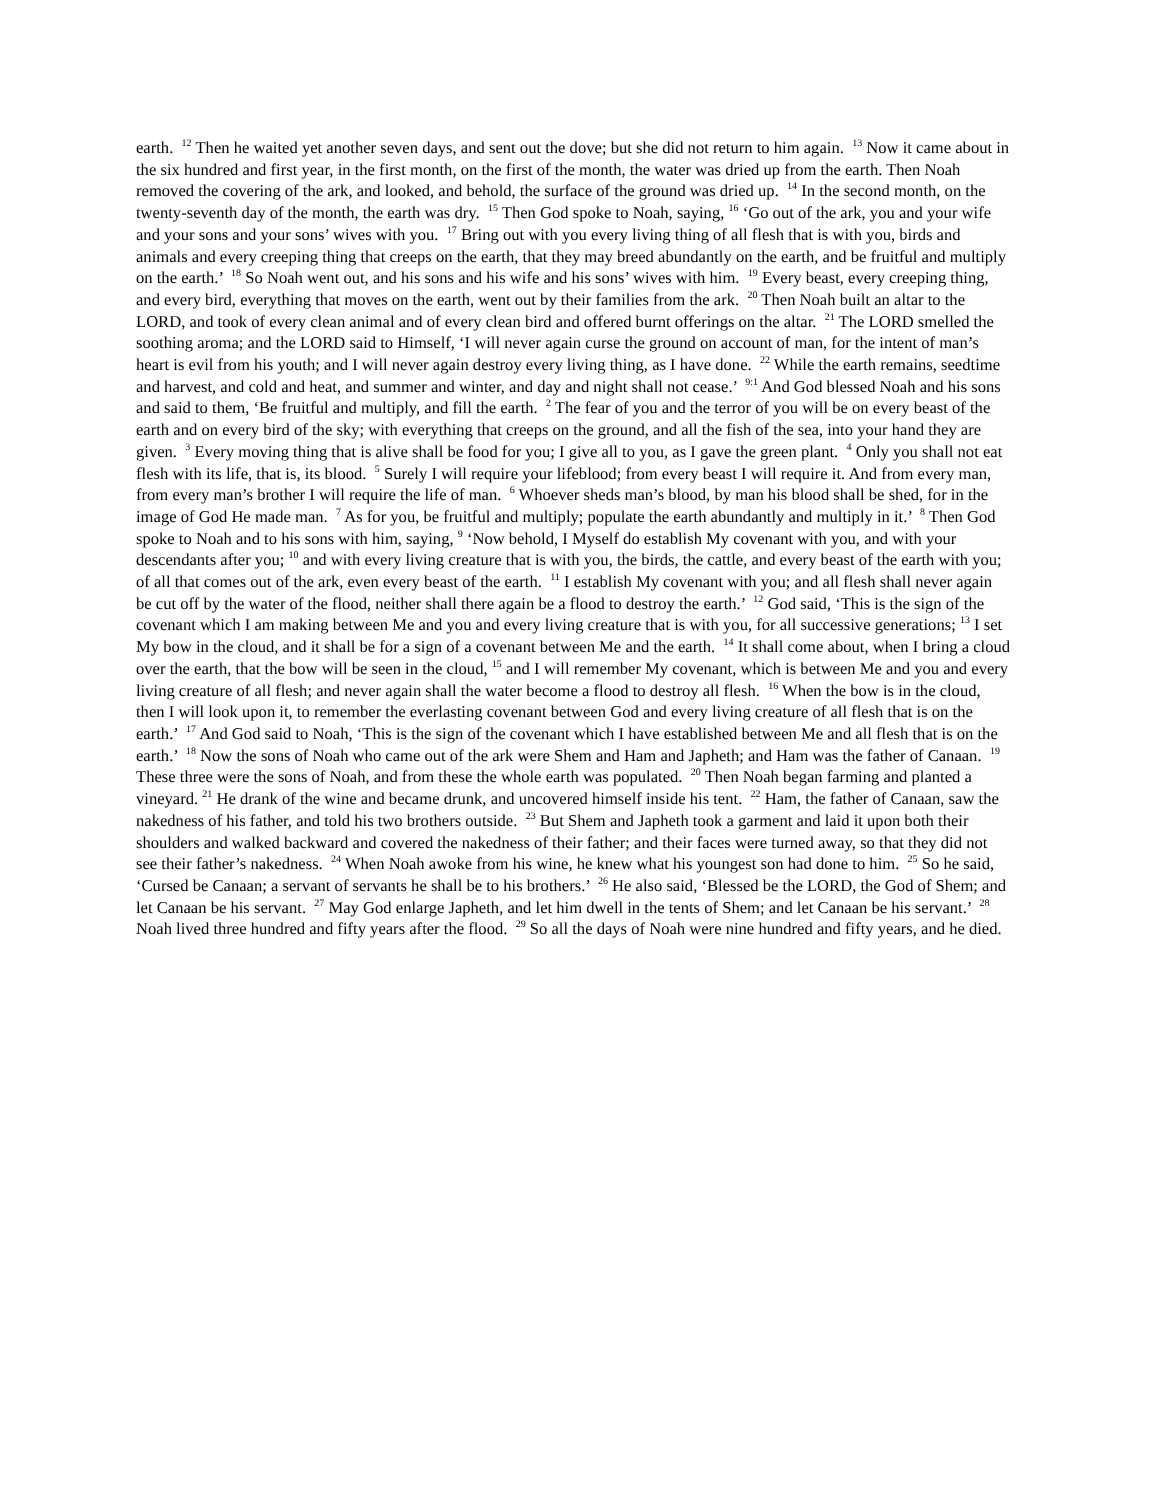earth. <sup>12</sup> Then he waited yet another seven days, and sent out the dove; but she did not return to him again. <sup>13</sup> Now it came about in the six hundred and first year, in the first month, on the first of the month, the water was dried up from the earth. Then Noah removed the covering of the ark, and looked, and behold, the surface of the ground was dried up. <sup>14</sup> In the second month, on the twenty-seventh day of the month, the earth was dry. <sup>15</sup> Then God spoke to Noah, saying, <sup>16</sup> ‘Go out of the ark, you and your wife and your sons and your sons’ wives with you. <sup>17</sup> Bring out with you every living thing of all flesh that is with you, birds and animals and every creeping thing that creeps on the earth, that they may breed abundantly on the earth, and be fruitful and multiply on the earth.’ <sup>18</sup> So Noah went out, and his sons and his wife and his sons’ wives with him. <sup>19</sup> Every beast, every creeping thing, and every bird, everything that moves on the earth, went out by their families from the ark. <sup>20</sup> Then Noah built an altar to the LORD, and took of every clean animal and of every clean bird and offered burnt offerings on the altar. <sup>21</sup> The LORD smelled the soothing aroma; and the LORD said to Himself, ‘I will never again curse the ground on account of man, for the intent of man’s heart is evil from his youth; and I will never again destroy every living thing, as I have done. <sup>22</sup> While the earth remains, seedtime and harvest, and cold and heat, and summer and winter, and day and night shall not cease.’ <sup>9:1</sup> And God blessed Noah and his sons and said to them, ‘Be fruitful and multiply, and fill the earth. <sup>2</sup> The fear of you and the terror of you will be on every beast of the earth and on every bird of the sky; with everything that creeps on the ground, and all the fish of the sea, into your hand they are given. <sup>3</sup> Every moving thing that is alive shall be food for you; I give all to you, as I gave the green plant. <sup>4</sup> Only you shall not eat flesh with its life, that is, its blood. <sup>5</sup> Surely I will require your lifeblood; from every beast I will require it. And from every man, from every man’s brother I will require the life of man. <sup>6</sup> Whoever sheds man’s blood, by man his blood shall be shed, for in the image of God He made man. <sup>7</sup> As for you, be fruitful and multiply; populate the earth abundantly and multiply in it.’ <sup>8</sup> Then God spoke to Noah and to his sons with him, saying, <sup>9</sup> ‘Now behold, I Myself do establish My covenant with you, and with your descendants after you; <sup>10</sup> and with every living creature that is with you, the birds, the cattle, and every beast of the earth with you; of all that comes out of the ark, even every beast of the earth. <sup>11</sup> I establish My covenant with you; and all flesh shall never again be cut off by the water of the flood, neither shall there again be a flood to destroy the earth.’ <sup>12</sup> God said, ‘This is the sign of the covenant which I am making between Me and you and every living creature that is with you, for all successive generations; <sup>13</sup> I set My bow in the cloud, and it shall be for a sign of a covenant between Me and the earth. <sup>14</sup> It shall come about, when I bring a cloud over the earth, that the bow will be seen in the cloud, <sup>15</sup> and I will remember My covenant, which is between Me and you and every living creature of all flesh; and never again shall the water become a flood to destroy all flesh. <sup>16</sup> When the bow is in the cloud, then I will look upon it, to remember the everlasting covenant between God and every living creature of all flesh that is on the earth.’ <sup>17</sup> And God said to Noah, ‘This is the sign of the covenant which I have established between Me and all flesh that is on the earth.’ <sup>18</sup> Now the sons of Noah who came out of the ark were Shem and Ham and Japheth; and Ham was the father of Canaan. <sup>19</sup> These three were the sons of Noah, and from these the whole earth was populated. <sup>20</sup> Then Noah began farming and planted a vineyard. <sup>21</sup> He drank of the wine and became drunk, and uncovered himself inside his tent. <sup>22</sup> Ham, the father of Canaan, saw the nakedness of his father, and told his two brothers outside. <sup>23</sup> But Shem and Japheth took a garment and laid it upon both their shoulders and walked backward and covered the nakedness of their father; and their faces were turned away, so that they did not see their father’s nakedness. <sup>24</sup> When Noah awoke from his wine, he knew what his youngest son had done to him. <sup>25</sup> So he said, ‘Cursed be Canaan; a servant of servants he shall be to his brothers.’ <sup>26</sup> He also said, ‘Blessed be the LORD, the God of Shem; and let Canaan be his servant. <sup>27</sup> May God enlarge Japheth, and let him dwell in the tents of Shem; and let Canaan be his servant.’ <sup>28</sup> Noah lived three hundred and fifty years after the flood. <sup>29</sup> So all the days of Noah were nine hundred and fifty years, and he died.